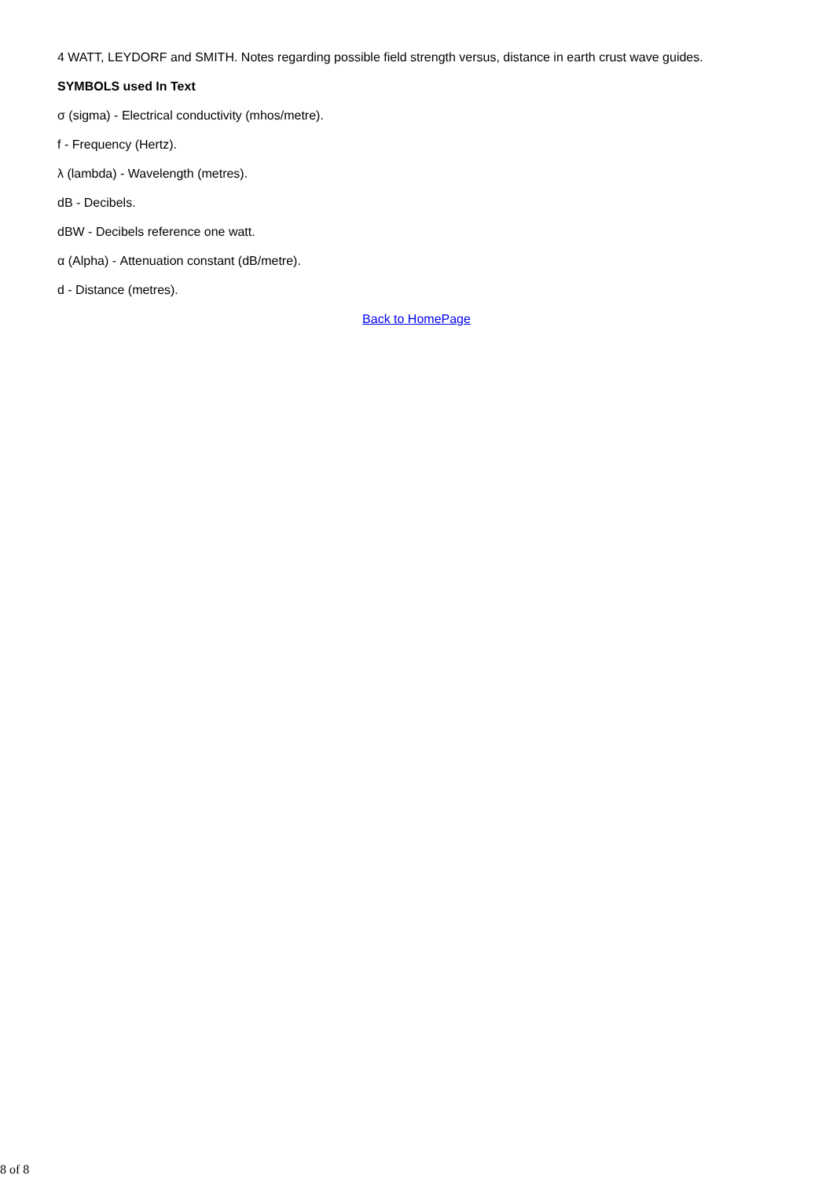4 WATT, LEYDORF and SMITH. Notes regarding possible field strength versus, distance in earth crust wave guides.
SYMBOLS used In Text
σ (sigma) - Electrical conductivity (mhos/metre).
f - Frequency (Hertz).
λ (lambda) - Wavelength (metres).
dB - Decibels.
dBW - Decibels reference one watt.
α (Alpha) - Attenuation constant (dB/metre).
d - Distance (metres).
Back to HomePage
8 of 8